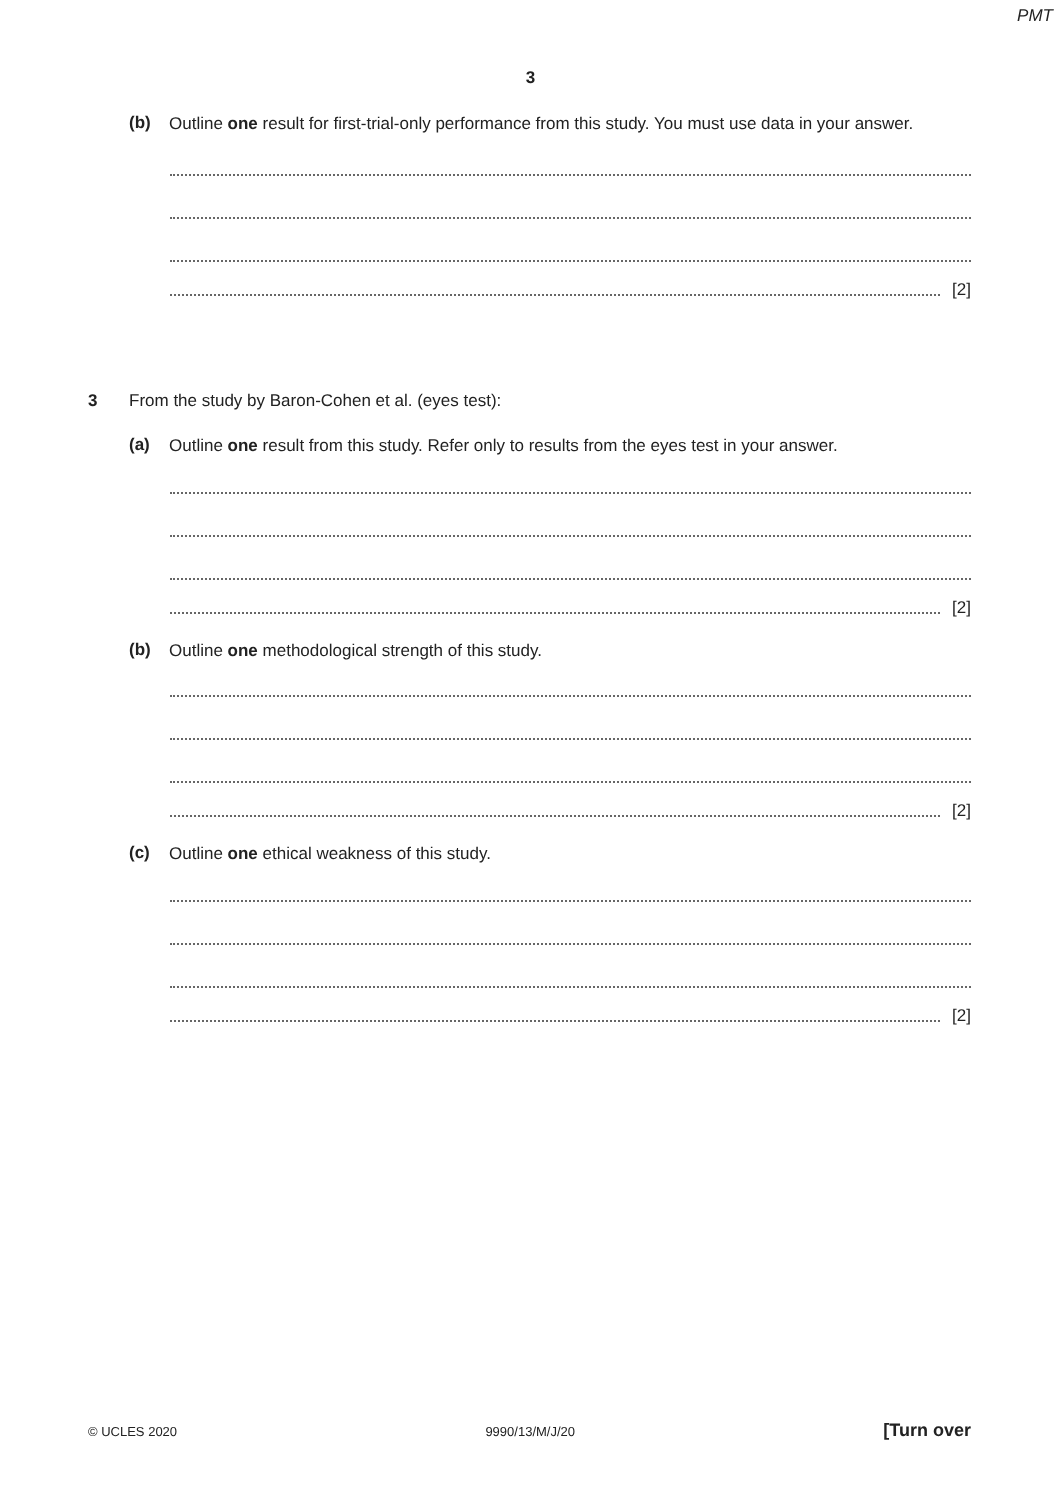PMT
3
(b)
Outline one result for first-trial-only performance from this study. You must use data in your answer.
[2]
3 From the study by Baron-Cohen et al. (eyes test):
(a)
Outline one result from this study. Refer only to results from the eyes test in your answer.
[2]
(b)
Outline one methodological strength of this study.
[2]
(c)
Outline one ethical weakness of this study.
[2]
© UCLES 2020 9990/13/M/J/20 [Turn over